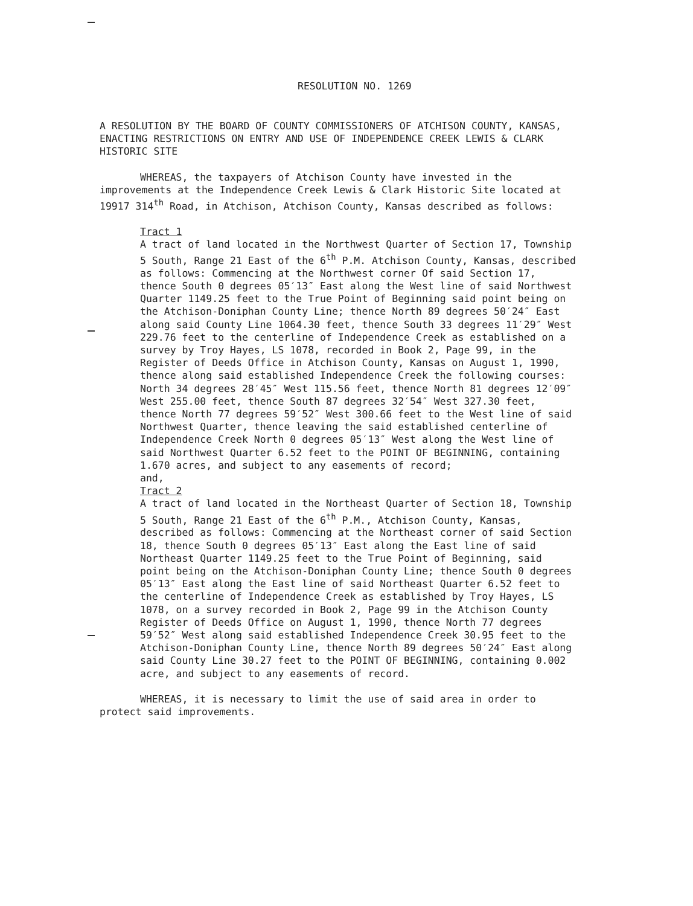RESOLUTION NO. 1269
A RESOLUTION BY THE BOARD OF COUNTY COMMISSIONERS OF ATCHISON COUNTY, KANSAS, ENACTING RESTRICTIONS ON ENTRY AND USE OF INDEPENDENCE CREEK LEWIS & CLARK HISTORIC SITE
WHEREAS, the taxpayers of Atchison County have invested in the improvements at the Independence Creek Lewis & Clark Historic Site located at 19917 314<sup>th</sup> Road, in Atchison, Atchison County, Kansas described as follows:
Tract 1
A tract of land located in the Northwest Quarter of Section 17, Township 5 South, Range 21 East of the 6<sup>th</sup> P.M. Atchison County, Kansas, described as follows: Commencing at the Northwest corner Of said Section 17, thence South 0 degrees 05′13″ East along the West line of said Northwest Quarter 1149.25 feet to the True Point of Beginning said point being on the Atchison-Doniphan County Line; thence North 89 degrees 50′24″ East along said County Line 1064.30 feet, thence South 33 degrees 11′29″ West 229.76 feet to the centerline of Independence Creek as established on a survey by Troy Hayes, LS 1078, recorded in Book 2, Page 99, in the Register of Deeds Office in Atchison County, Kansas on August 1, 1990, thence along said established Independence Creek the following courses: North 34 degrees 28′45″ West 115.56 feet, thence North 81 degrees 12′09″ West 255.00 feet, thence South 87 degrees 32′54″ West 327.30 feet, thence North 77 degrees 59′52″ West 300.66 feet to the West line of said Northwest Quarter, thence leaving the said established centerline of Independence Creek North 0 degrees 05′13″ West along the West line of said Northwest Quarter 6.52 feet to the POINT OF BEGINNING, containing 1.670 acres, and subject to any easements of record;
and,
Tract 2
A tract of land located in the Northeast Quarter of Section 18, Township 5 South, Range 21 East of the 6<sup>th</sup> P.M., Atchison County, Kansas, described as follows: Commencing at the Northeast corner of said Section 18, thence South 0 degrees 05′13″ East along the East line of said Northeast Quarter 1149.25 feet to the True Point of Beginning, said point being on the Atchison-Doniphan County Line; thence South 0 degrees 05′13″ East along the East line of said Northeast Quarter 6.52 feet to the centerline of Independence Creek as established by Troy Hayes, LS 1078, on a survey recorded in Book 2, Page 99 in the Atchison County Register of Deeds Office on August 1, 1990, thence North 77 degrees 59′52″ West along said established Independence Creek 30.95 feet to the Atchison-Doniphan County Line, thence North 89 degrees 50′24″ East along said County Line 30.27 feet to the POINT OF BEGINNING, containing 0.002 acre, and subject to any easements of record.
WHEREAS, it is necessary to limit the use of said area in order to protect said improvements.